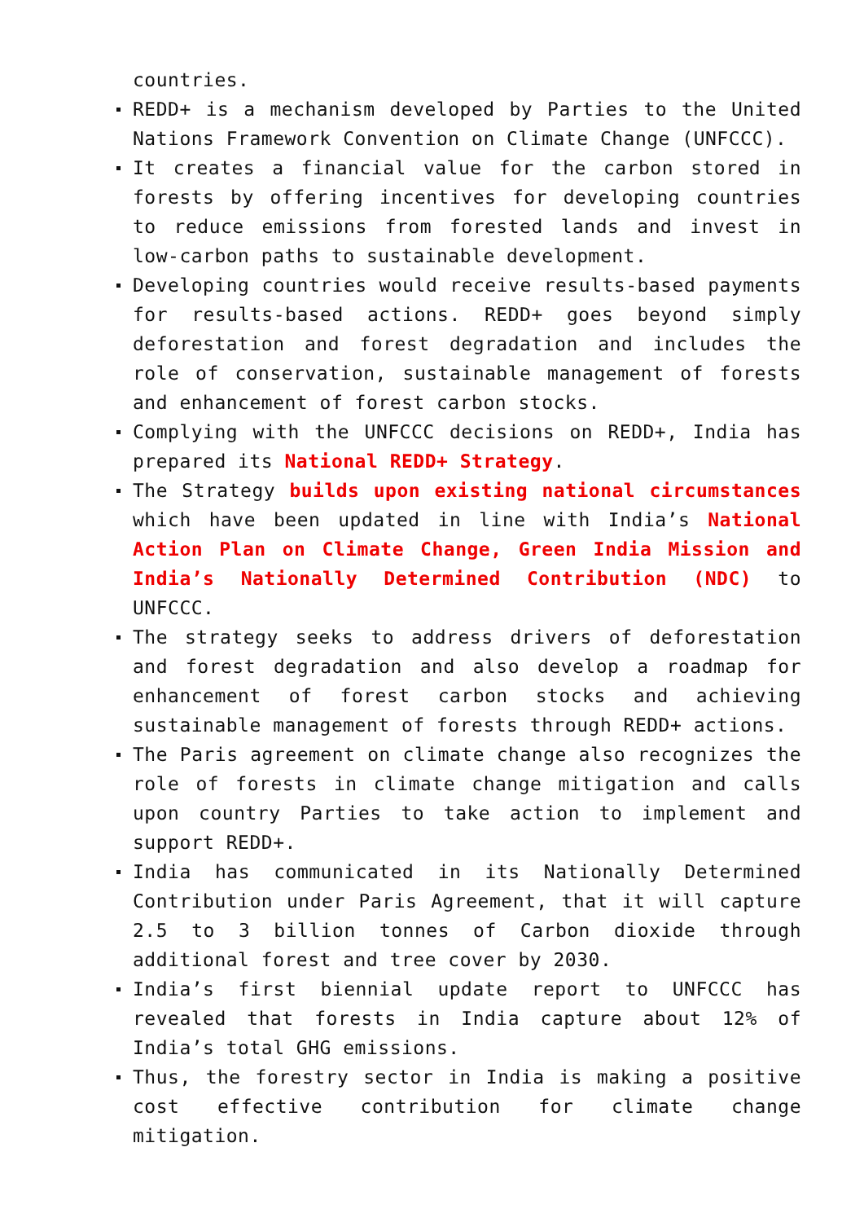countries.
REDD+ is a mechanism developed by Parties to the United Nations Framework Convention on Climate Change (UNFCCC).
It creates a financial value for the carbon stored in forests by offering incentives for developing countries to reduce emissions from forested lands and invest in low-carbon paths to sustainable development.
Developing countries would receive results-based payments for results-based actions. REDD+ goes beyond simply deforestation and forest degradation and includes the role of conservation, sustainable management of forests and enhancement of forest carbon stocks.
Complying with the UNFCCC decisions on REDD+, India has prepared its National REDD+ Strategy.
The Strategy builds upon existing national circumstances which have been updated in line with India’s National Action Plan on Climate Change, Green India Mission and India’s Nationally Determined Contribution (NDC) to UNFCCC.
The strategy seeks to address drivers of deforestation and forest degradation and also develop a roadmap for enhancement of forest carbon stocks and achieving sustainable management of forests through REDD+ actions.
The Paris agreement on climate change also recognizes the role of forests in climate change mitigation and calls upon country Parties to take action to implement and support REDD+.
India has communicated in its Nationally Determined Contribution under Paris Agreement, that it will capture 2.5 to 3 billion tonnes of Carbon dioxide through additional forest and tree cover by 2030.
India’s first biennial update report to UNFCCC has revealed that forests in India capture about 12% of India’s total GHG emissions.
Thus, the forestry sector in India is making a positive cost effective contribution for climate change mitigation.